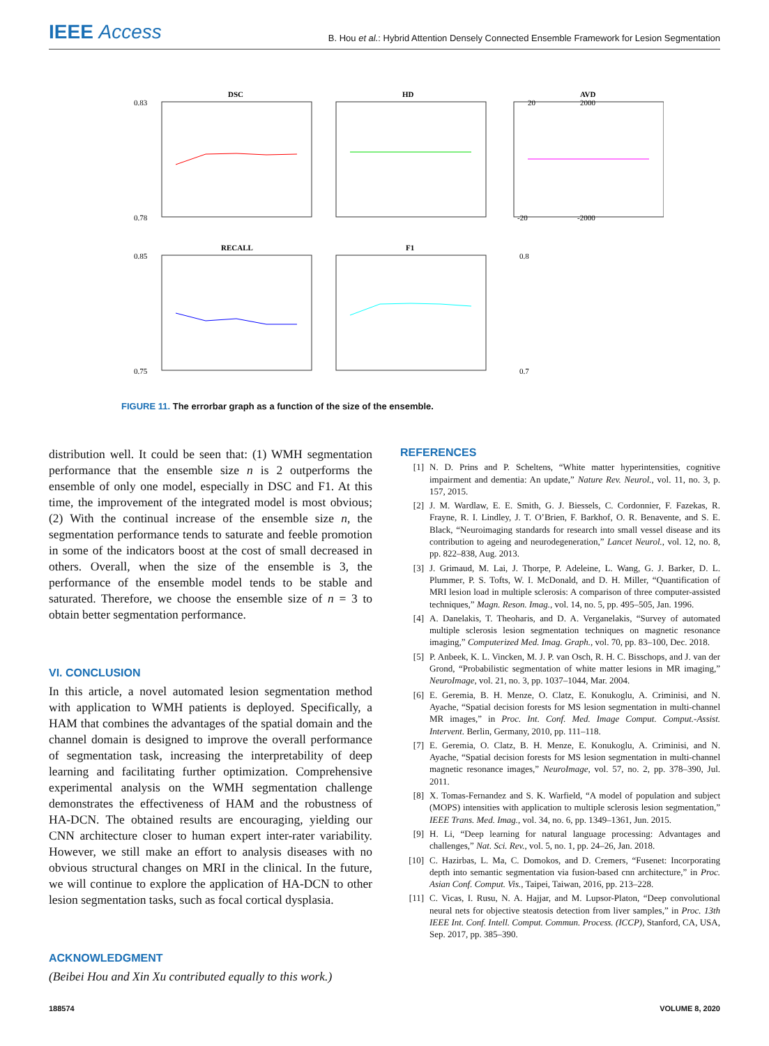IEEE Access
B. Hou et al.: Hybrid Attention Densely Connected Ensemble Framework for Lesion Segmentation
DSC
HD
AVD
RECALL
F1
0.83
0.78
20
-20
2000
-2000
0.85
0.75
0.8
0.7
FIGURE 11. The errorbar graph as a function of the size of the ensemble.
distribution well. It could be seen that: (1) WMH segmentation performance that the ensemble size n is 2 outperforms the ensemble of only one model, especially in DSC and F1. At this time, the improvement of the integrated model is most obvious; (2) With the continual increase of the ensemble size n, the segmentation performance tends to saturate and feeble promotion in some of the indicators boost at the cost of small decreased in others. Overall, when the size of the ensemble is 3, the performance of the ensemble model tends to be stable and saturated. Therefore, we choose the ensemble size of n = 3 to obtain better segmentation performance.
VI. CONCLUSION
In this article, a novel automated lesion segmentation method with application to WMH patients is deployed. Specifically, a HAM that combines the advantages of the spatial domain and the channel domain is designed to improve the overall performance of segmentation task, increasing the interpretability of deep learning and facilitating further optimization. Comprehensive experimental analysis on the WMH segmentation challenge demonstrates the effectiveness of HAM and the robustness of HA-DCN. The obtained results are encouraging, yielding our CNN architecture closer to human expert inter-rater variability. However, we still make an effort to analysis diseases with no obvious structural changes on MRI in the clinical. In the future, we will continue to explore the application of HA-DCN to other lesion segmentation tasks, such as focal cortical dysplasia.
ACKNOWLEDGMENT
(Beibei Hou and Xin Xu contributed equally to this work.)
REFERENCES
[1] N. D. Prins and P. Scheltens, “White matter hyperintensities, cognitive impairment and dementia: An update,” Nature Rev. Neurol., vol. 11, no. 3, p. 157, 2015.
[2] J. M. Wardlaw, E. E. Smith, G. J. Biessels, C. Cordonnier, F. Fazekas, R. Frayne, R. I. Lindley, J. T. O’Brien, F. Barkhof, O. R. Benavente, and S. E. Black, “Neuroimaging standards for research into small vessel disease and its contribution to ageing and neurodegeneration,” Lancet Neurol., vol. 12, no. 8, pp. 822–838, Aug. 2013.
[3] J. Grimaud, M. Lai, J. Thorpe, P. Adeleine, L. Wang, G. J. Barker, D. L. Plummer, P. S. Tofts, W. I. McDonald, and D. H. Miller, “Quantification of MRI lesion load in multiple sclerosis: A comparison of three computer-assisted techniques,” Magn. Reson. Imag., vol. 14, no. 5, pp. 495–505, Jan. 1996.
[4] A. Danelakis, T. Theoharis, and D. A. Verganelakis, “Survey of automated multiple sclerosis lesion segmentation techniques on magnetic resonance imaging,” Computerized Med. Imag. Graph., vol. 70, pp. 83–100, Dec. 2018.
[5] P. Anbeek, K. L. Vincken, M. J. P. van Osch, R. H. C. Bisschops, and J. van der Grond, “Probabilistic segmentation of white matter lesions in MR imaging,” NeuroImage, vol. 21, no. 3, pp. 1037–1044, Mar. 2004.
[6] E. Geremia, B. H. Menze, O. Clatz, E. Konukoglu, A. Criminisi, and N. Ayache, “Spatial decision forests for MS lesion segmentation in multi-channel MR images,” in Proc. Int. Conf. Med. Image Comput. Comput.-Assist. Intervent. Berlin, Germany, 2010, pp. 111–118.
[7] E. Geremia, O. Clatz, B. H. Menze, E. Konukoglu, A. Criminisi, and N. Ayache, “Spatial decision forests for MS lesion segmentation in multi-channel magnetic resonance images,” NeuroImage, vol. 57, no. 2, pp. 378–390, Jul. 2011.
[8] X. Tomas-Fernandez and S. K. Warfield, “A model of population and subject (MOPS) intensities with application to multiple sclerosis lesion segmentation,” IEEE Trans. Med. Imag., vol. 34, no. 6, pp. 1349–1361, Jun. 2015.
[9] H. Li, “Deep learning for natural language processing: Advantages and challenges,” Nat. Sci. Rev., vol. 5, no. 1, pp. 24–26, Jan. 2018.
[10] C. Hazirbas, L. Ma, C. Domokos, and D. Cremers, “Fusenet: Incorporating depth into semantic segmentation via fusion-based cnn architecture,” in Proc. Asian Conf. Comput. Vis., Taipei, Taiwan, 2016, pp. 213–228.
[11] C. Vicas, I. Rusu, N. A. Hajjar, and M. Lupsor-Platon, “Deep convolutional neural nets for objective steatosis detection from liver samples,” in Proc. 13th IEEE Int. Conf. Intell. Comput. Commun. Process. (ICCP), Stanford, CA, USA, Sep. 2017, pp. 385–390.
188574 VOLUME 8, 2020